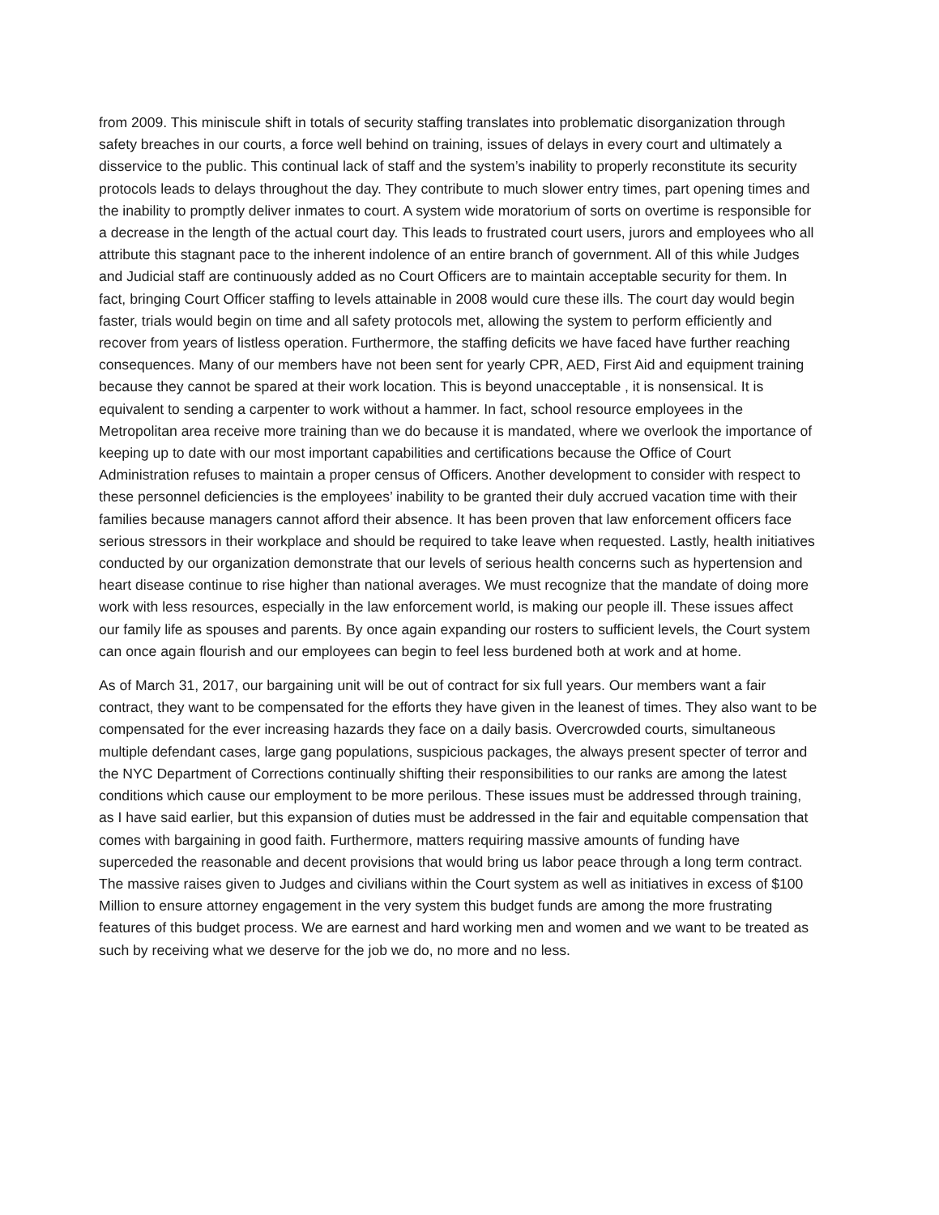from 2009. This miniscule shift in totals of security staffing translates into problematic disorganization through safety breaches in our courts, a force well behind on training, issues of delays in every court and ultimately a disservice to the public. This continual lack of staff and the system’s inability to properly reconstitute its security protocols leads to delays throughout the day. They contribute to much slower entry times, part opening times and the inability to promptly deliver inmates to court. A system wide moratorium of sorts on overtime is responsible for a decrease in the length of the actual court day. This leads to frustrated court users, jurors and employees who all attribute this stagnant pace to the inherent indolence of an entire branch of government. All of this while Judges and Judicial staff are continuously added as no Court Officers are to maintain acceptable security for them. In fact, bringing Court Officer staffing to levels attainable in 2008 would cure these ills. The court day would begin faster, trials would begin on time and all safety protocols met, allowing the system to perform efficiently and recover from years of listless operation. Furthermore, the staffing deficits we have faced have further reaching consequences. Many of our members have not been sent for yearly CPR, AED, First Aid and equipment training because they cannot be spared at their work location. This is beyond unacceptable , it is nonsensical. It is equivalent to sending a carpenter to work without a hammer. In fact, school resource employees in the Metropolitan area receive more training than we do because it is mandated, where we overlook the importance of keeping up to date with our most important capabilities and certifications because the Office of Court Administration refuses to maintain a proper census of Officers. Another development to consider with respect to these personnel deficiencies is the employees’ inability to be granted their duly accrued vacation time with their families because managers cannot afford their absence. It has been proven that law enforcement officers face serious stressors in their workplace and should be required to take leave when requested. Lastly, health initiatives conducted by our organization demonstrate that our levels of serious health concerns such as hypertension and heart disease continue to rise higher than national averages. We must recognize that the mandate of doing more work with less resources, especially in the law enforcement world, is making our people ill. These issues affect our family life as spouses and parents. By once again expanding our rosters to sufficient levels, the Court system can once again flourish and our employees can begin to feel less burdened both at work and at home.
As of March 31, 2017, our bargaining unit will be out of contract for six full years. Our members want a fair contract, they want to be compensated for the efforts they have given in the leanest of times. They also want to be compensated for the ever increasing hazards they face on a daily basis. Overcrowded courts, simultaneous multiple defendant cases, large gang populations, suspicious packages, the always present specter of terror and the NYC Department of Corrections continually shifting their responsibilities to our ranks are among the latest conditions which cause our employment to be more perilous. These issues must be addressed through training, as I have said earlier, but this expansion of duties must be addressed in the fair and equitable compensation that comes with bargaining in good faith. Furthermore, matters requiring massive amounts of funding have superceded the reasonable and decent provisions that would bring us labor peace through a long term contract. The massive raises given to Judges and civilians within the Court system as well as initiatives in excess of $100 Million to ensure attorney engagement in the very system this budget funds are among the more frustrating features of this budget process. We are earnest and hard working men and women and we want to be treated as such by receiving what we deserve for the job we do, no more and no less.